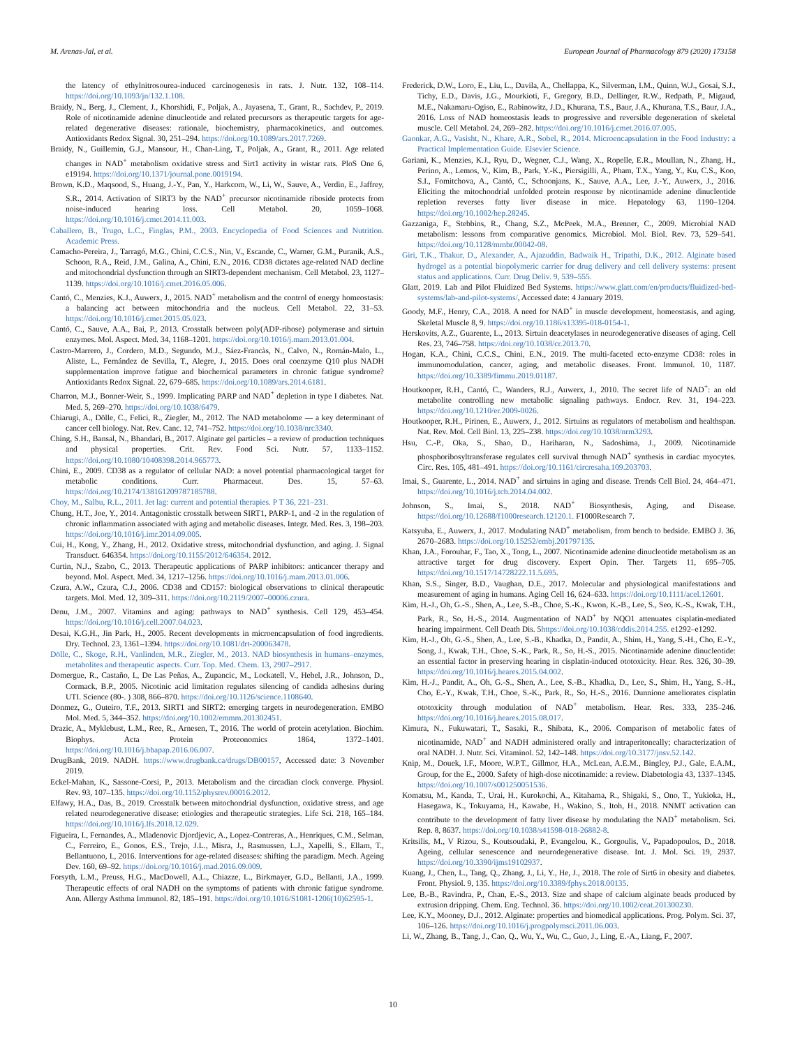M. Arenas-Jal, et al. European Journal of Pharmacology 879 (2020) 173158
the latency of ethylnitrosourea-induced carcinogenesis in rats. J. Nutr. 132, 108–114. https://doi.org/10.1093/jn/132.1.108.
Braidy, N., Berg, J., Clement, J., Khorshidi, F., Poljak, A., Jayasena, T., Grant, R., Sachdev, P., 2019. Role of nicotinamide adenine dinucleotide and related precursors as therapeutic targets for age-related degenerative diseases: rationale, biochemistry, pharmacokinetics, and outcomes. Antioxidants Redox Signal. 30, 251–294. https://doi.org/10.1089/ars.2017.7269.
Braidy, N., Guillemin, G.J., Mansour, H., Chan-Ling, T., Poljak, A., Grant, R., 2011. Age related changes in NAD<sup>+</sup> metabolism oxidative stress and Sirt1 activity in wistar rats. PloS One 6, e19194. https://doi.org/10.1371/journal.pone.0019194.
Brown, K.D., Maqsood, S., Huang, J.-Y., Pan, Y., Harkcom, W., Li, W., Sauve, A., Verdin, E., Jaffrey, S.R., 2014. Activation of SIRT3 by the NAD<sup>+</sup> precursor nicotinamide riboside protects from noise-induced hearing loss. Cell Metabol. 20, 1059–1068. https://doi.org/10.1016/j.cmet.2014.11.003.
Caballero, B., Trugo, L.C., Finglas, P.M., 2003. Encyclopedia of Food Sciences and Nutrition. Academic Press.
Camacho-Pereira, J., Tarragó, M.G., Chini, C.C.S., Nin, V., Escande, C., Warner, G.M., Puranik, A.S., Schoon, R.A., Reid, J.M., Galina, A., Chini, E.N., 2016. CD38 dictates age-related NAD decline and mitochondrial dysfunction through an SIRT3-dependent mechanism. Cell Metabol. 23, 1127–1139. https://doi.org/10.1016/j.cmet.2016.05.006.
Cantó, C., Menzies, K.J., Auwerx, J., 2015. NAD<sup>+</sup> metabolism and the control of energy homeostasis: a balancing act between mitochondria and the nucleus. Cell Metabol. 22, 31–53. https://doi.org/10.1016/j.cmet.2015.05.023.
Cantó, C., Sauve, A.A., Bai, P., 2013. Crosstalk between poly(ADP-ribose) polymerase and sirtuin enzymes. Mol. Aspect. Med. 34, 1168–1201. https://doi.org/10.1016/j.mam.2013.01.004.
Castro-Marrero, J., Cordero, M.D., Segundo, M.J., Sáez-Francàs, N., Calvo, N., Román-Malo, L., Aliste, L., Fernández de Sevilla, T., Alegre, J., 2015. Does oral coenzyme Q10 plus NADH supplementation improve fatigue and biochemical parameters in chronic fatigue syndrome? Antioxidants Redox Signal. 22, 679–685. https://doi.org/10.1089/ars.2014.6181.
Charron, M.J., Bonner-Weir, S., 1999. Implicating PARP and NAD<sup>+</sup> depletion in type I diabetes. Nat. Med. 5, 269–270. https://doi.org/10.1038/6479.
Chiarugi, A., Dölle, C., Felici, R., Ziegler, M., 2012. The NAD metabolome — a key determinant of cancer cell biology. Nat. Rev. Canc. 12, 741–752. https://doi.org/10.1038/nrc3340.
Ching, S.H., Bansal, N., Bhandari, B., 2017. Alginate gel particles – a review of production techniques and physical properties. Crit. Rev. Food Sci. Nutr. 57, 1133–1152. https://doi.org/10.1080/10408398.2014.965773.
Chini, E., 2009. CD38 as a regulator of cellular NAD: a novel potential pharmacological target for metabolic conditions. Curr. Pharmaceut. Des. 15, 57–63. https://doi.org/10.2174/138161209787185788.
Choy, M., Salbu, R.L., 2011. Jet lag: current and potential therapies. P T 36, 221–231.
Chung, H.T., Joe, Y., 2014. Antagonistic crosstalk between SIRT1, PARP-1, and -2 in the regulation of chronic inflammation associated with aging and metabolic diseases. Integr. Med. Res. 3, 198–203. https://doi.org/10.1016/j.imr.2014.09.005.
Cui, H., Kong, Y., Zhang, H., 2012. Oxidative stress, mitochondrial dysfunction, and aging. J. Signal Transduct. 646354. https://doi.org/10.1155/2012/646354. 2012.
Curtin, N.J., Szabo, C., 2013. Therapeutic applications of PARP inhibitors: anticancer therapy and beyond. Mol. Aspect. Med. 34, 1217–1256. https://doi.org/10.1016/j.mam.2013.01.006.
Czura, A.W., Czura, C.J., 2006. CD38 and CD157: biological observations to clinical therapeutic targets. Mol. Med. 12, 309–311. https://doi.org/10.2119/2007–00006.czura.
Denu, J.M., 2007. Vitamins and aging: pathways to NAD<sup>+</sup> synthesis. Cell 129, 453–454. https://doi.org/10.1016/j.cell.2007.04.023.
Desai, K.G.H., Jin Park, H., 2005. Recent developments in microencapsulation of food ingredients. Dry. Technol. 23, 1361–1394. https://doi.org/10.1081/drt-200063478.
Dölle, C., Skoge, R.H., Vanlinden, M.R., Ziegler, M., 2013. NAD biosynthesis in humans–enzymes, metabolites and therapeutic aspects. Curr. Top. Med. Chem. 13, 2907–2917.
Domergue, R., Castaño, I., De Las Peñas, A., Zupancic, M., Lockatell, V., Hebel, J.R., Johnson, D., Cormack, B.P., 2005. Nicotinic acid limitation regulates silencing of candida adhesins during UTI. Science (80-. ) 308, 866–870. https://doi.org/10.1126/science.1108640.
Donmez, G., Outeiro, T.F., 2013. SIRT1 and SIRT2: emerging targets in neurodegeneration. EMBO Mol. Med. 5, 344–352. https://doi.org/10.1002/emmm.201302451.
Drazic, A., Myklebust, L.M., Ree, R., Arnesen, T., 2016. The world of protein acetylation. Biochim. Biophys. Acta Protein Proteonomics 1864, 1372–1401. https://doi.org/10.1016/j.bbapap.2016.06.007.
DrugBank, 2019. NADH. https://www.drugbank.ca/drugs/DB00157, Accessed date: 3 November 2019.
Eckel-Mahan, K., Sassone-Corsi, P., 2013. Metabolism and the circadian clock converge. Physiol. Rev. 93, 107–135. https://doi.org/10.1152/physrev.00016.2012.
Elfawy, H.A., Das, B., 2019. Crosstalk between mitochondrial dysfunction, oxidative stress, and age related neurodegenerative disease: etiologies and therapeutic strategies. Life Sci. 218, 165–184. https://doi.org/10.1016/j.lfs.2018.12.029.
Figueira, I., Fernandes, A., Mladenovic Djordjevic, A., Lopez-Contreras, A., Henriques, C.M., Selman, C., Ferreiro, E., Gonos, E.S., Trejo, J.L., Misra, J., Rasmussen, L.J., Xapelli, S., Ellam, T., Bellantuono, I., 2016. Interventions for age-related diseases: shifting the paradigm. Mech. Ageing Dev. 160, 69–92. https://doi.org/10.1016/j.mad.2016.09.009.
Forsyth, L.M., Preuss, H.G., MacDowell, A.L., Chiazze, L., Birkmayer, G.D., Bellanti, J.A., 1999. Therapeutic effects of oral NADH on the symptoms of patients with chronic fatigue syndrome. Ann. Allergy Asthma Immunol. 82, 185–191. https://doi.org/10.1016/S1081-1206(10)62595-1.
Frederick, D.W., Loro, E., Liu, L., Davila, A., Chellappa, K., Silverman, I.M., Quinn, W.J., Gosai, S.J., Tichy, E.D., Davis, J.G., Mourkioti, F., Gregory, B.D., Dellinger, R.W., Redpath, P., Migaud, M.E., Nakamaru-Ogiso, E., Rabinowitz, J.D., Khurana, T.S., Baur, J.A., Khurana, T.S., Baur, J.A., 2016. Loss of NAD homeostasis leads to progressive and reversible degeneration of skeletal muscle. Cell Metabol. 24, 269–282. https://doi.org/10.1016/j.cmet.2016.07.005.
Gaonkar, A.G., Vasisht, N., Khare, A.R., Sobel, R., 2014. Microencapsulation in the Food Industry: a Practical Implementation Guide. Elsevier Science.
Gariani, K., Menzies, K.J., Ryu, D., Wegner, C.J., Wang, X., Ropelle, E.R., Moullan, N., Zhang, H., Perino, A., Lemos, V., Kim, B., Park, Y.-K., Piersigilli, A., Pham, T.X., Yang, Y., Ku, C.S., Koo, S.I., Fomitchova, A., Cantó, C., Schoonjans, K., Sauve, A.A., Lee, J.-Y., Auwerx, J., 2016. Eliciting the mitochondrial unfolded protein response by nicotinamide adenine dinucleotide repletion reverses fatty liver disease in mice. Hepatology 63, 1190–1204. https://doi.org/10.1002/hep.28245.
Gazzaniga, F., Stebbins, R., Chang, S.Z., McPeek, M.A., Brenner, C., 2009. Microbial NAD metabolism: lessons from comparative genomics. Microbiol. Mol. Biol. Rev. 73, 529–541. https://doi.org/10.1128/mmbr.00042-08.
Giri, T.K., Thakur, D., Alexander, A., Ajazuddin, Badwaik H., Tripathi, D.K., 2012. Alginate based hydrogel as a potential biopolymeric carrier for drug delivery and cell delivery systems: present status and applications. Curr. Drug Deliv. 9, 539–555.
Glatt, 2019. Lab and Pilot Fluidized Bed Systems. https://www.glatt.com/en/products/fluidized-bed-systems/lab-and-pilot-systems/, Accessed date: 4 January 2019.
Goody, M.F., Henry, C.A., 2018. A need for NAD<sup>+</sup> in muscle development, homeostasis, and aging. Skeletal Muscle 8, 9. https://doi.org/10.1186/s13395-018-0154-1.
Herskovits, A.Z., Guarente, L., 2013. Sirtuin deacetylases in neurodegenerative diseases of aging. Cell Res. 23, 746–758. https://doi.org/10.1038/cr.2013.70.
Hogan, K.A., Chini, C.C.S., Chini, E.N., 2019. The multi-faceted ecto-enzyme CD38: roles in immunomodulation, cancer, aging, and metabolic diseases. Front. Immunol. 10, 1187. https://doi.org/10.3389/fimmu.2019.01187.
Houtkooper, R.H., Cantó, C., Wanders, R.J., Auwerx, J., 2010. The secret life of NAD<sup>+</sup>: an old metabolite controlling new metabolic signaling pathways. Endocr. Rev. 31, 194–223. https://doi.org/10.1210/er.2009-0026.
Houtkooper, R.H., Pirinen, E., Auwerx, J., 2012. Sirtuins as regulators of metabolism and healthspan. Nat. Rev. Mol. Cell Biol. 13, 225–238. https://doi.org/10.1038/nrm3293.
Hsu, C.-P., Oka, S., Shao, D., Hariharan, N., Sadoshima, J., 2009. Nicotinamide phosphoribosyltransferase regulates cell survival through NAD<sup>+</sup> synthesis in cardiac myocytes. Circ. Res. 105, 481–491. https://doi.org/10.1161/circresaha.109.203703.
Imai, S., Guarente, L., 2014. NAD<sup>+</sup> and sirtuins in aging and disease. Trends Cell Biol. 24, 464–471. https://doi.org/10.1016/j.tcb.2014.04.002.
Johnson, S., Imai, S., 2018. NAD<sup>+</sup> Biosynthesis, Aging, and Disease. https://doi.org/10.12688/f1000research.12120.1. F1000Research 7.
Katsyuba, E., Auwerx, J., 2017. Modulating NAD<sup>+</sup> metabolism, from bench to bedside. EMBO J. 36, 2670–2683. https://doi.org/10.15252/embj.201797135.
Khan, J.A., Forouhar, F., Tao, X., Tong, L., 2007. Nicotinamide adenine dinucleotide metabolism as an attractive target for drug discovery. Expert Opin. Ther. Targets 11, 695–705. https://doi.org/10.1517/14728222.11.5.695.
Khan, S.S., Singer, B.D., Vaughan, D.E., 2017. Molecular and physiological manifestations and measurement of aging in humans. Aging Cell 16, 624–633. https://doi.org/10.1111/acel.12601.
Kim, H.-J., Oh, G.-S., Shen, A., Lee, S.-B., Choe, S.-K., Kwon, K.-B., Lee, S., Seo, K.-S., Kwak, T.H., Park, R., So, H.-S., 2014. Augmentation of NAD<sup>+</sup> by NQO1 attenuates cisplatin-mediated hearing impairment. Cell Death Dis. 5https://doi.org/10.1038/cddis.2014.255. e1292–e1292.
Kim, H.-J., Oh, G.-S., Shen, A., Lee, S.-B., Khadka, D., Pandit, A., Shim, H., Yang, S.-H., Cho, E.-Y., Song, J., Kwak, T.H., Choe, S.-K., Park, R., So, H.-S., 2015. Nicotinamide adenine dinucleotide: an essential factor in preserving hearing in cisplatin-induced ototoxicity. Hear. Res. 326, 30–39. https://doi.org/10.1016/j.heares.2015.04.002.
Kim, H.-J., Pandit, A., Oh, G.-S., Shen, A., Lee, S.-B., Khadka, D., Lee, S., Shim, H., Yang, S.-H., Cho, E.-Y., Kwak, T.H., Choe, S.-K., Park, R., So, H.-S., 2016. Dunnione ameliorates cisplatin ototoxicity through modulation of NAD<sup>+</sup> metabolism. Hear. Res. 333, 235–246. https://doi.org/10.1016/j.heares.2015.08.017.
Kimura, N., Fukuwatari, T., Sasaki, R., Shibata, K., 2006. Comparison of metabolic fates of nicotinamide, NAD<sup>+</sup> and NADH administered orally and intraperitoneally; characterization of oral NADH. J. Nutr. Sci. Vitaminol. 52, 142–148. https://doi.org/10.3177/jnsv.52.142.
Knip, M., Douek, I.F., Moore, W.P.T., Gillmor, H.A., McLean, A.E.M., Bingley, P.J., Gale, E.A.M., Group, for the E., 2000. Safety of high-dose nicotinamide: a review. Diabetologia 43, 1337–1345. https://doi.org/10.1007/s001250051536.
Komatsu, M., Kanda, T., Urai, H., Kurokochi, A., Kitahama, R., Shigaki, S., Ono, T., Yukioka, H., Hasegawa, K., Tokuyama, H., Kawabe, H., Wakino, S., Itoh, H., 2018. NNMT activation can contribute to the development of fatty liver disease by modulating the NAD<sup>+</sup> metabolism. Sci. Rep. 8, 8637. https://doi.org/10.1038/s41598-018-26882-8.
Kritsilis, M., V Rizou, S., Koutsoudaki, P., Evangelou, K., Gorgoulis, V., Papadopoulos, D., 2018. Ageing, cellular senescence and neurodegenerative disease. Int. J. Mol. Sci. 19, 2937. https://doi.org/10.3390/ijms19102937.
Kuang, J., Chen, L., Tang, Q., Zhang, J., Li, Y., He, J., 2018. The role of Sirt6 in obesity and diabetes. Front. Physiol. 9, 135. https://doi.org/10.3389/fphys.2018.00135.
Lee, B.-B., Ravindra, P., Chan, E.-S., 2013. Size and shape of calcium alginate beads produced by extrusion dripping. Chem. Eng. Technol. 36. https://doi.org/10.1002/ceat.201300230.
Lee, K.Y., Mooney, D.J., 2012. Alginate: properties and biomedical applications. Prog. Polym. Sci. 37, 106–126. https://doi.org/10.1016/j.progpolymsci.2011.06.003.
Li, W., Zhang, B., Tang, J., Cao, Q., Wu, Y., Wu, C., Guo, J., Ling, E.-A., Liang, F., 2007.
10